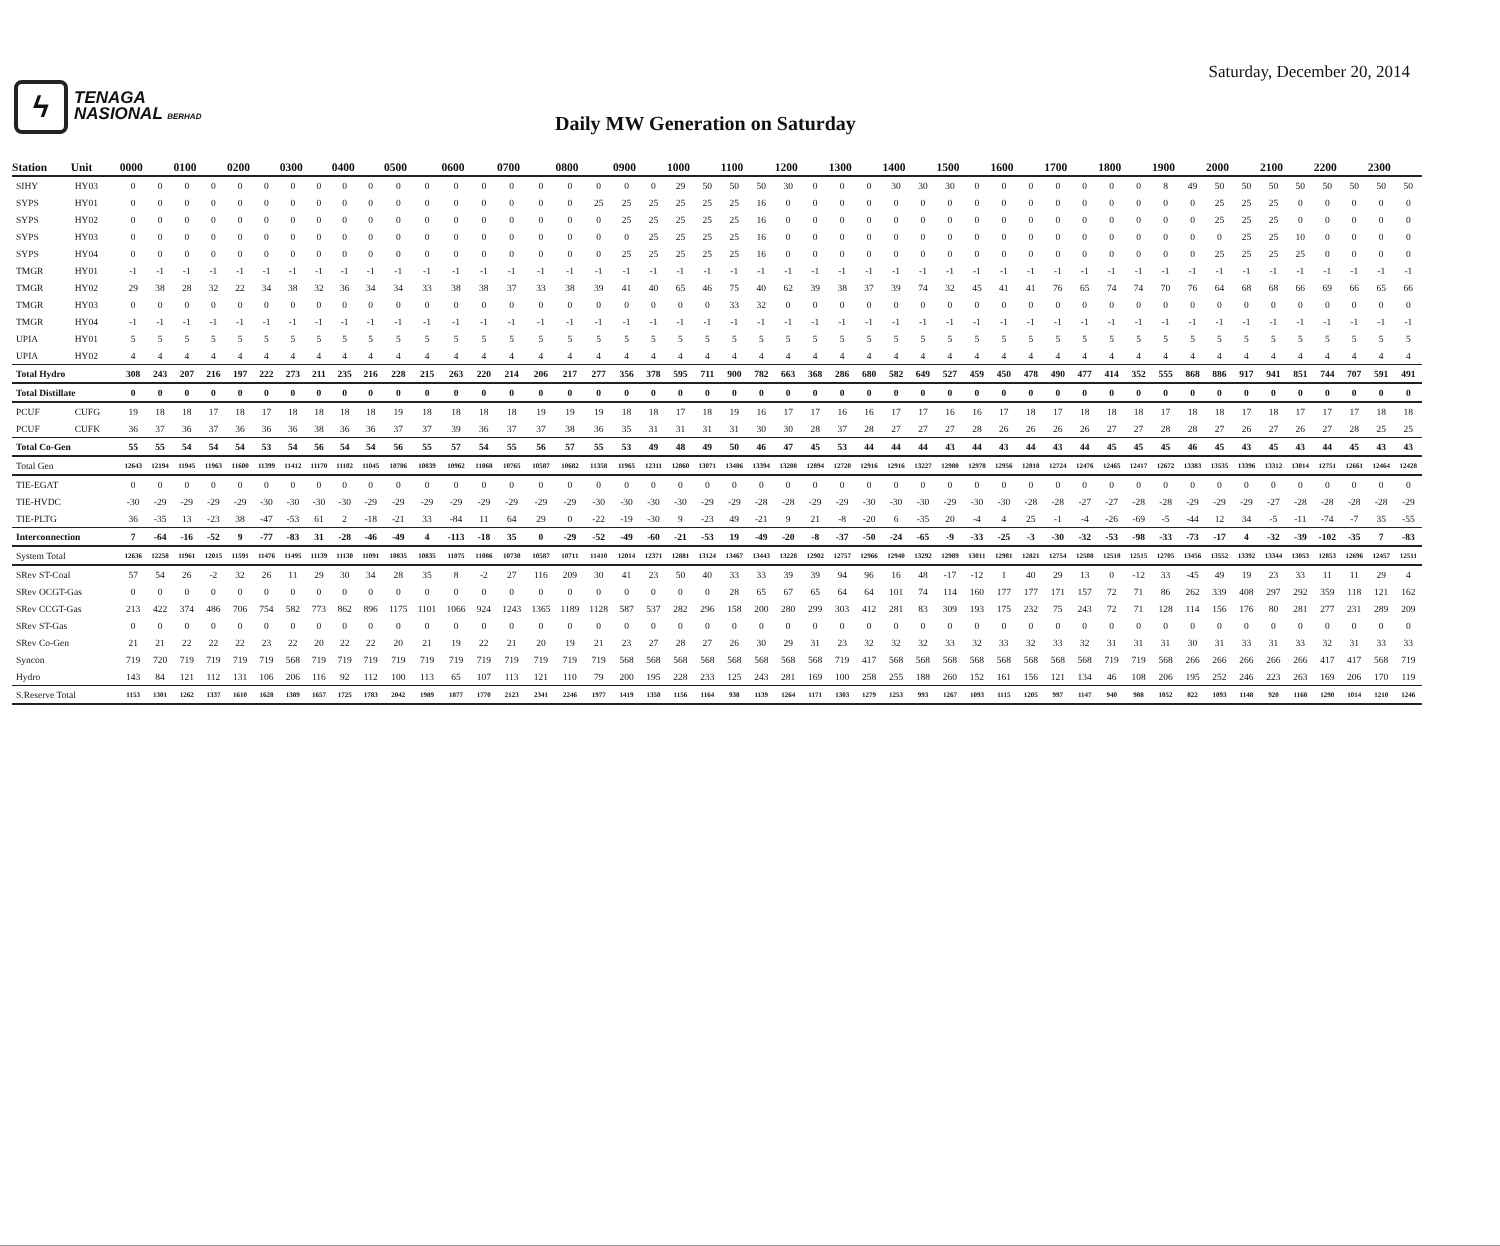ϟ
TENAGA
NASIONAL BERHAD
Saturday, December 20, 2014
Daily MW Generation on Saturday
| Station | Unit | 0000 | | 0100 | | 0200 | | 0300 | | 0400 | | 0500 | | 0600 | | 0700 | | 0800 | | 0900 | | 1000 | | 1100 | | 1200 | | 1300 | | 1400 | | 1500 | | 1600 | | 1700 | | 1800 | | 1900 | | 2000 | | 2100 | | 2200 | | 2300 | |
| --- | --- | --- | --- | --- | --- | --- | --- | --- | --- | --- | --- | --- | --- | --- | --- | --- | --- | --- | --- | --- | --- | --- | --- | --- | --- | --- | --- | --- | --- | --- | --- | --- | --- | --- | --- | --- | --- | --- | --- | --- | --- | --- | --- | --- | --- | --- | --- | --- | --- |
| SIHY | HY03 | 0 | 0 | 0 | 0 | 0 | 0 | 0 | 0 | 0 | 0 | 0 | 0 | 0 | 0 | 0 | 0 | 0 | 0 | 0 | 0 | 29 | 50 | 50 | 50 | 30 | 0 | 0 | 0 | 30 | 30 | 30 | 0 | 0 | 0 | 0 | 0 | 0 | 0 | 8 | 49 | 50 | 50 | 50 | 50 | 50 | 50 | 50 | 50 |
| SYPS | HY01 | 0 | 0 | 0 | 0 | 0 | 0 | 0 | 0 | 0 | 0 | 0 | 0 | 0 | 0 | 0 | 0 | 0 | 25 | 25 | 25 | 25 | 25 | 25 | 16 | 0 | 0 | 0 | 0 | 0 | 0 | 0 | 0 | 0 | 0 | 0 | 0 | 0 | 0 | 0 | 0 | 25 | 25 | 25 | 0 | 0 | 0 | 0 | 0 |
| SYPS | HY02 | 0 | 0 | 0 | 0 | 0 | 0 | 0 | 0 | 0 | 0 | 0 | 0 | 0 | 0 | 0 | 0 | 0 | 0 | 25 | 25 | 25 | 25 | 25 | 16 | 0 | 0 | 0 | 0 | 0 | 0 | 0 | 0 | 0 | 0 | 0 | 0 | 0 | 0 | 0 | 0 | 25 | 25 | 25 | 0 | 0 | 0 | 0 | 0 |
| SYPS | HY03 | 0 | 0 | 0 | 0 | 0 | 0 | 0 | 0 | 0 | 0 | 0 | 0 | 0 | 0 | 0 | 0 | 0 | 0 | 0 | 25 | 25 | 25 | 25 | 16 | 0 | 0 | 0 | 0 | 0 | 0 | 0 | 0 | 0 | 0 | 0 | 0 | 0 | 0 | 0 | 0 | 0 | 25 | 25 | 10 | 0 | 0 | 0 | 0 |
| SYPS | HY04 | 0 | 0 | 0 | 0 | 0 | 0 | 0 | 0 | 0 | 0 | 0 | 0 | 0 | 0 | 0 | 0 | 0 | 0 | 25 | 25 | 25 | 25 | 25 | 16 | 0 | 0 | 0 | 0 | 0 | 0 | 0 | 0 | 0 | 0 | 0 | 0 | 0 | 0 | 0 | 0 | 25 | 25 | 25 | 25 | 0 | 0 | 0 | 0 |
| TMGR | HY01 | -1 | -1 | -1 | -1 | -1 | -1 | -1 | -1 | -1 | -1 | -1 | -1 | -1 | -1 | -1 | -1 | -1 | -1 | -1 | -1 | -1 | -1 | -1 | -1 | -1 | -1 | -1 | -1 | -1 | -1 | -1 | -1 | -1 | -1 | -1 | -1 | -1 | -1 | -1 | -1 | -1 | -1 | -1 | -1 | -1 | -1 | -1 | -1 |
| TMGR | HY02 | 29 | 38 | 28 | 32 | 22 | 34 | 38 | 32 | 36 | 34 | 34 | 33 | 38 | 38 | 37 | 33 | 38 | 39 | 41 | 40 | 65 | 46 | 75 | 40 | 62 | 39 | 38 | 37 | 39 | 74 | 32 | 45 | 41 | 41 | 76 | 65 | 74 | 74 | 70 | 76 | 64 | 68 | 68 | 66 | 69 | 66 | 65 | 66 |
| TMGR | HY03 | 0 | 0 | 0 | 0 | 0 | 0 | 0 | 0 | 0 | 0 | 0 | 0 | 0 | 0 | 0 | 0 | 0 | 0 | 0 | 0 | 0 | 0 | 33 | 32 | 0 | 0 | 0 | 0 | 0 | 0 | 0 | 0 | 0 | 0 | 0 | 0 | 0 | 0 | 0 | 0 | 0 | 0 | 0 | 0 | 0 | 0 | 0 | 0 |
| TMGR | HY04 | -1 | -1 | -1 | -1 | -1 | -1 | -1 | -1 | -1 | -1 | -1 | -1 | -1 | -1 | -1 | -1 | -1 | -1 | -1 | -1 | -1 | -1 | -1 | -1 | -1 | -1 | -1 | -1 | -1 | -1 | -1 | -1 | -1 | -1 | -1 | -1 | -1 | -1 | -1 | -1 | -1 | -1 | -1 | -1 | -1 | -1 | -1 | -1 |
| UPIA | HY01 | 5 | 5 | 5 | 5 | 5 | 5 | 5 | 5 | 5 | 5 | 5 | 5 | 5 | 5 | 5 | 5 | 5 | 5 | 5 | 5 | 5 | 5 | 5 | 5 | 5 | 5 | 5 | 5 | 5 | 5 | 5 | 5 | 5 | 5 | 5 | 5 | 5 | 5 | 5 | 5 | 5 | 5 | 5 | 5 | 5 | 5 | 5 | 5 |
| UPIA | HY02 | 4 | 4 | 4 | 4 | 4 | 4 | 4 | 4 | 4 | 4 | 4 | 4 | 4 | 4 | 4 | 4 | 4 | 4 | 4 | 4 | 4 | 4 | 4 | 4 | 4 | 4 | 4 | 4 | 4 | 4 | 4 | 4 | 4 | 4 | 4 | 4 | 4 | 4 | 4 | 4 | 4 | 4 | 4 | 4 | 4 | 4 | 4 | 4 |
| Total Hydro | | 308 | 243 | 207 | 216 | 197 | 222 | 273 | 211 | 235 | 216 | 228 | 215 | 263 | 220 | 214 | 206 | 217 | 277 | 356 | 378 | 595 | 711 | 900 | 782 | 663 | 368 | 286 | 680 | 582 | 649 | 527 | 459 | 450 | 478 | 490 | 477 | 414 | 352 | 555 | 868 | 886 | 917 | 941 | 851 | 744 | 707 | 591 | 491 |
| Total Distillate | | 0 | 0 | 0 | 0 | 0 | 0 | 0 | 0 | 0 | 0 | 0 | 0 | 0 | 0 | 0 | 0 | 0 | 0 | 0 | 0 | 0 | 0 | 0 | 0 | 0 | 0 | 0 | 0 | 0 | 0 | 0 | 0 | 0 | 0 | 0 | 0 | 0 | 0 | 0 | 0 | 0 | 0 | 0 | 0 | 0 | 0 | 0 | 0 |
| PCUF | CUFG | 19 | 18 | 18 | 17 | 18 | 17 | 18 | 18 | 18 | 18 | 19 | 18 | 18 | 18 | 18 | 19 | 19 | 19 | 18 | 18 | 17 | 18 | 19 | 16 | 17 | 17 | 16 | 16 | 17 | 17 | 16 | 16 | 17 | 18 | 17 | 18 | 18 | 18 | 17 | 18 | 18 | 17 | 18 | 17 | 17 | 17 | 18 | 18 |
| PCUF | CUFK | 36 | 37 | 36 | 37 | 36 | 36 | 36 | 38 | 36 | 36 | 37 | 37 | 39 | 36 | 37 | 37 | 38 | 36 | 35 | 31 | 31 | 31 | 31 | 30 | 30 | 28 | 37 | 28 | 27 | 27 | 27 | 28 | 26 | 26 | 26 | 26 | 27 | 27 | 28 | 28 | 27 | 26 | 27 | 26 | 27 | 28 | 25 | 25 |
| Total Co-Gen | | 55 | 55 | 54 | 54 | 54 | 53 | 54 | 56 | 54 | 54 | 56 | 55 | 57 | 54 | 55 | 56 | 57 | 55 | 53 | 49 | 48 | 49 | 50 | 46 | 47 | 45 | 53 | 44 | 44 | 44 | 43 | 44 | 43 | 44 | 43 | 44 | 45 | 45 | 45 | 46 | 45 | 43 | 45 | 43 | 44 | 45 | 43 | 43 |
| Total Gen | | 12643 | 12194 | 11945 | 11963 | 11600 | 11399 | 11412 | 11170 | 11102 | 11045 | 10786 | 10839 | 10962 | 11068 | 10765 | 10587 | 10682 | 11358 | 11965 | 12311 | 12860 | 13071 | 13486 | 13394 | 13208 | 12894 | 12720 | 12916 | 12916 | 13227 | 12980 | 12978 | 12956 | 12818 | 12724 | 12476 | 12465 | 12417 | 12672 | 13383 | 13535 | 13396 | 13312 | 13014 | 12751 | 12661 | 12464 | 12428 |
| TIE-EGAT | | 0 | 0 | 0 | 0 | 0 | 0 | 0 | 0 | 0 | 0 | 0 | 0 | 0 | 0 | 0 | 0 | 0 | 0 | 0 | 0 | 0 | 0 | 0 | 0 | 0 | 0 | 0 | 0 | 0 | 0 | 0 | 0 | 0 | 0 | 0 | 0 | 0 | 0 | 0 | 0 | 0 | 0 | 0 | 0 | 0 | 0 | 0 | 0 |
| TIE-HVDC | | -30 | -29 | -29 | -29 | -29 | -30 | -30 | -30 | -30 | -29 | -29 | -29 | -29 | -29 | -29 | -29 | -29 | -30 | -30 | -30 | -30 | -29 | -29 | -28 | -28 | -29 | -29 | -30 | -30 | -30 | -29 | -30 | -30 | -28 | -28 | -27 | -27 | -28 | -28 | -29 | -29 | -29 | -27 | -28 | -28 | -28 | -28 | -29 |
| TIE-PLTG | | 36 | -35 | 13 | -23 | 38 | -47 | -53 | 61 | 2 | -18 | -21 | 33 | -84 | 11 | 64 | 29 | 0 | -22 | -19 | -30 | 9 | -23 | 49 | -21 | 9 | 21 | -8 | -20 | 6 | -35 | 20 | -4 | 4 | 25 | -1 | -4 | -26 | -69 | -5 | -44 | 12 | 34 | -5 | -11 | -74 | -7 | 35 | -55 |
| Interconnection | | 7 | -64 | -16 | -52 | 9 | -77 | -83 | 31 | -28 | -46 | -49 | 4 | -113 | -18 | 35 | 0 | -29 | -52 | -49 | -60 | -21 | -53 | 19 | -49 | -20 | -8 | -37 | -50 | -24 | -65 | -9 | -33 | -25 | -3 | -30 | -32 | -53 | -98 | -33 | -73 | -17 | 4 | -32 | -39 | -102 | -35 | 7 | -83 |
| System Total | | 12636 | 12258 | 11961 | 12015 | 11591 | 11476 | 11495 | 11139 | 11130 | 11091 | 10835 | 10835 | 11075 | 11086 | 10730 | 10587 | 10711 | 11410 | 12014 | 12371 | 12881 | 13124 | 13467 | 13443 | 13228 | 12902 | 12757 | 12966 | 12940 | 13292 | 12989 | 13011 | 12981 | 12821 | 12754 | 12508 | 12518 | 12515 | 12705 | 13456 | 13552 | 13392 | 13344 | 13053 | 12853 | 12696 | 12457 | 12511 |
| SRev ST-Coal | | 57 | 54 | 26 | -2 | 32 | 26 | 11 | 29 | 30 | 34 | 28 | 35 | 8 | -2 | 27 | 116 | 209 | 30 | 41 | 23 | 50 | 40 | 33 | 33 | 39 | 39 | 94 | 96 | 16 | 48 | -17 | -12 | 1 | 40 | 29 | 13 | 0 | -12 | 33 | -45 | 49 | 19 | 23 | 33 | 11 | 11 | 29 | 4 |
| SRev OCGT-Gas | | 0 | 0 | 0 | 0 | 0 | 0 | 0 | 0 | 0 | 0 | 0 | 0 | 0 | 0 | 0 | 0 | 0 | 0 | 0 | 0 | 0 | 0 | 28 | 65 | 67 | 65 | 64 | 64 | 101 | 74 | 114 | 160 | 177 | 177 | 171 | 157 | 72 | 71 | 86 | 262 | 339 | 408 | 297 | 292 | 359 | 118 | 121 | 162 |
| SRev CCGT-Gas | | 213 | 422 | 374 | 486 | 706 | 754 | 582 | 773 | 862 | 896 | 1175 | 1101 | 1066 | 924 | 1243 | 1365 | 1189 | 1128 | 587 | 537 | 282 | 296 | 158 | 200 | 280 | 299 | 303 | 412 | 281 | 83 | 309 | 193 | 175 | 232 | 75 | 243 | 72 | 71 | 128 | 114 | 156 | 176 | 80 | 281 | 277 | 231 | 289 | 209 |
| SRev ST-Gas | | 0 | 0 | 0 | 0 | 0 | 0 | 0 | 0 | 0 | 0 | 0 | 0 | 0 | 0 | 0 | 0 | 0 | 0 | 0 | 0 | 0 | 0 | 0 | 0 | 0 | 0 | 0 | 0 | 0 | 0 | 0 | 0 | 0 | 0 | 0 | 0 | 0 | 0 | 0 | 0 | 0 | 0 | 0 | 0 | 0 | 0 | 0 | 0 |
| SRev Co-Gen | | 21 | 21 | 22 | 22 | 22 | 23 | 22 | 20 | 22 | 22 | 20 | 21 | 19 | 22 | 21 | 20 | 19 | 21 | 23 | 27 | 28 | 27 | 26 | 30 | 29 | 31 | 23 | 32 | 32 | 32 | 33 | 32 | 33 | 32 | 33 | 32 | 31 | 31 | 31 | 30 | 31 | 33 | 31 | 33 | 32 | 31 | 33 | 33 |
| Syncon | | 719 | 720 | 719 | 719 | 719 | 719 | 568 | 719 | 719 | 719 | 719 | 719 | 719 | 719 | 719 | 719 | 719 | 719 | 568 | 568 | 568 | 568 | 568 | 568 | 568 | 568 | 719 | 417 | 568 | 568 | 568 | 568 | 568 | 568 | 568 | 568 | 719 | 719 | 568 | 266 | 266 | 266 | 266 | 266 | 417 | 417 | 568 | 719 |
| Hydro | | 143 | 84 | 121 | 112 | 131 | 106 | 206 | 116 | 92 | 112 | 100 | 113 | 65 | 107 | 113 | 121 | 110 | 79 | 200 | 195 | 228 | 233 | 125 | 243 | 281 | 169 | 100 | 258 | 255 | 188 | 260 | 152 | 161 | 156 | 121 | 134 | 46 | 108 | 206 | 195 | 252 | 246 | 223 | 263 | 169 | 206 | 170 | 119 |
| S.Reserve Total | | 1153 | 1301 | 1262 | 1337 | 1610 | 1628 | 1389 | 1657 | 1725 | 1783 | 2042 | 1989 | 1877 | 1770 | 2123 | 2341 | 2246 | 1977 | 1419 | 1350 | 1156 | 1164 | 938 | 1139 | 1264 | 1171 | 1303 | 1279 | 1253 | 993 | 1267 | 1093 | 1115 | 1205 | 997 | 1147 | 940 | 988 | 1052 | 822 | 1093 | 1148 | 920 | 1168 | 1290 | 1014 | 1210 | 1246 |